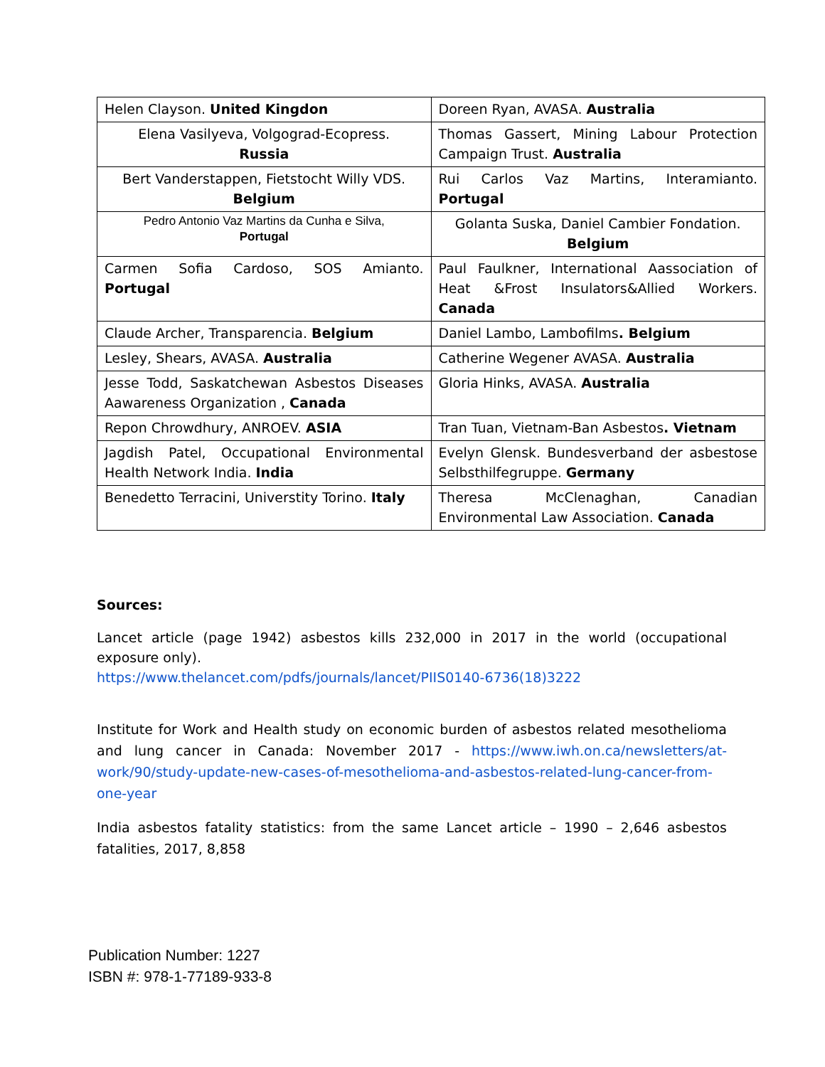| Helen Clayson. United Kingdon | Doreen Ryan, AVASA. Australia |
| Elena Vasilyeva, Volgograd-Ecopress. Russia | Thomas Gassert, Mining Labour Protection Campaign Trust. Australia |
| Bert Vanderstappen, Fietstocht Willy VDS. Belgium | Rui Carlos Vaz Martins, Interamianto. Portugal |
| Pedro Antonio Vaz Martins da Cunha e Silva, Portugal | Golanta Suska, Daniel Cambier Fondation. Belgium |
| Carmen Sofia Cardoso, SOS Amianto. Portugal | Paul Faulkner, International Aassociation of Heat &Frost Insulators&Allied Workers. Canada |
| Claude Archer, Transparencia. Belgium | Daniel Lambo, Lambofilms . Belgium |
| Lesley, Shears, AVASA. Australia | Catherine Wegener AVASA. Australia |
| Jesse Todd, Saskatchewan Asbestos Diseases Aawareness Organization , Canada | Gloria Hinks, AVASA. Australia |
| Repon Chrowdhury, ANROEV. ASIA | Tran Tuan, Vietnam-Ban Asbestos . Vietnam |
| Jagdish Patel, Occupational Environmental Health Network India. India | Evelyn Glensk. Bundesverband der asbestose Selbsthilfegruppe. Germany |
| Benedetto Terracini, Universtity Torino. Italy | Theresa McClenaghan, Canadian Environmental Law Association. Canada |
Sources:
Lancet article (page 1942) asbestos kills 232,000 in 2017 in the world (occupational exposure only).
https://www.thelancet.com/pdfs/journals/lancet/PIIS0140-6736(18)3222
Institute for Work and Health study on economic burden of asbestos related mesothelioma and lung cancer in Canada: November 2017 - https://www.iwh.on.ca/newsletters/at-work/90/study-update-new-cases-of-mesothelioma-and-asbestos-related-lung-cancer-from-one-year
India asbestos fatality statistics: from the same Lancet article – 1990 – 2,646 asbestos fatalities, 2017, 8,858
Publication Number: 1227
ISBN #: 978-1-77189-933-8